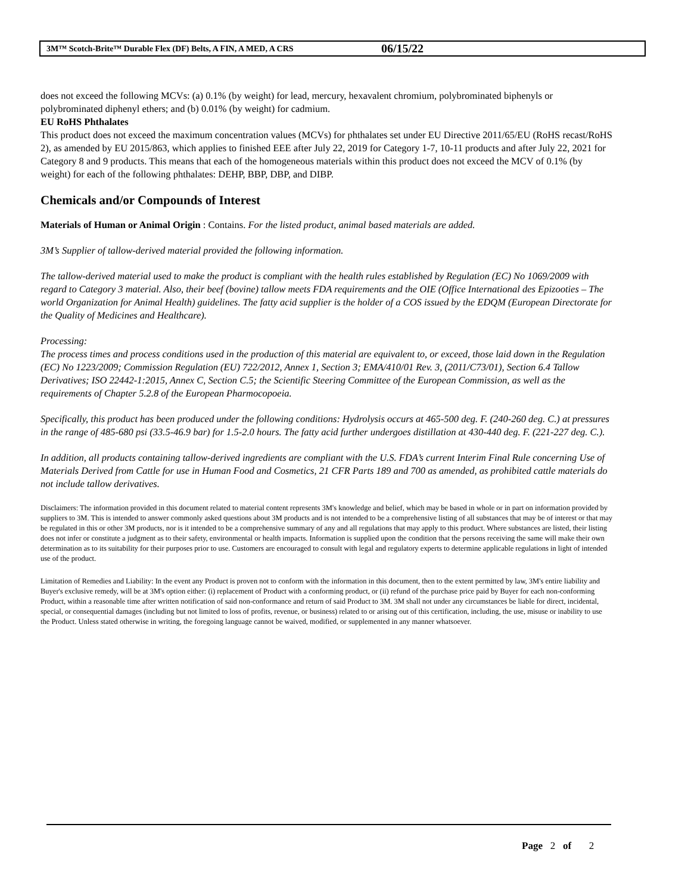3M™ Scotch-Brite™ Durable Flex (DF) Belts, A FIN, A MED, A CRS 06/15/22
does not exceed the following MCVs: (a) 0.1% (by weight) for lead, mercury, hexavalent chromium, polybrominated biphenyls or polybrominated diphenyl ethers; and (b) 0.01% (by weight) for cadmium.
EU RoHS Phthalates
This product does not exceed the maximum concentration values (MCVs) for phthalates set under EU Directive 2011/65/EU (RoHS recast/RoHS 2), as amended by EU 2015/863, which applies to finished EEE after July 22, 2019 for Category 1-7, 10-11 products and after July 22, 2021 for Category 8 and 9 products. This means that each of the homogeneous materials within this product does not exceed the MCV of 0.1% (by weight) for each of the following phthalates: DEHP, BBP, DBP, and DIBP.
Chemicals and/or Compounds of Interest
Materials of Human or Animal Origin : Contains. For the listed product, animal based materials are added.
3M’s Supplier of tallow-derived material provided the following information.
The tallow-derived material used to make the product is compliant with the health rules established by Regulation (EC) No 1069/2009 with regard to Category 3 material. Also, their beef (bovine) tallow meets FDA requirements and the OIE (Office International des Epizooties – The world Organization for Animal Health) guidelines. The fatty acid supplier is the holder of a COS issued by the EDQM (European Directorate for the Quality of Medicines and Healthcare).
Processing:
The process times and process conditions used in the production of this material are equivalent to, or exceed, those laid down in the Regulation (EC) No 1223/2009; Commission Regulation (EU) 722/2012, Annex 1, Section 3; EMA/410/01 Rev. 3, (2011/C73/01), Section 6.4 Tallow Derivatives; ISO 22442-1:2015, Annex C, Section C.5; the Scientific Steering Committee of the European Commission, as well as the requirements of Chapter 5.2.8 of the European Pharmocopoeia.
Specifically, this product has been produced under the following conditions: Hydrolysis occurs at 465-500 deg. F. (240-260 deg. C.) at pressures in the range of 485-680 psi (33.5-46.9 bar) for 1.5-2.0 hours. The fatty acid further undergoes distillation at 430-440 deg. F. (221-227 deg. C.).
In addition, all products containing tallow-derived ingredients are compliant with the U.S. FDA’s current Interim Final Rule concerning Use of Materials Derived from Cattle for use in Human Food and Cosmetics, 21 CFR Parts 189 and 700 as amended, as prohibited cattle materials do not include tallow derivatives.
Disclaimers: The information provided in this document related to material content represents 3M's knowledge and belief, which may be based in whole or in part on information provided by suppliers to 3M. This is intended to answer commonly asked questions about 3M products and is not intended to be a comprehensive listing of all substances that may be of interest or that may be regulated in this or other 3M products, nor is it intended to be a comprehensive summary of any and all regulations that may apply to this product. Where substances are listed, their listing does not infer or constitute a judgment as to their safety, environmental or health impacts. Information is supplied upon the condition that the persons receiving the same will make their own determination as to its suitability for their purposes prior to use. Customers are encouraged to consult with legal and regulatory experts to determine applicable regulations in light of intended use of the product.
Limitation of Remedies and Liability: In the event any Product is proven not to conform with the information in this document, then to the extent permitted by law, 3M's entire liability and Buyer's exclusive remedy, will be at 3M's option either: (i) replacement of Product with a conforming product, or (ii) refund of the purchase price paid by Buyer for each non-conforming Product, within a reasonable time after written notification of said non-conformance and return of said Product to 3M. 3M shall not under any circumstances be liable for direct, incidental, special, or consequential damages (including but not limited to loss of profits, revenue, or business) related to or arising out of this certification, including, the use, misuse or inability to use the Product. Unless stated otherwise in writing, the foregoing language cannot be waived, modified, or supplemented in any manner whatsoever.
Page 2 of 2